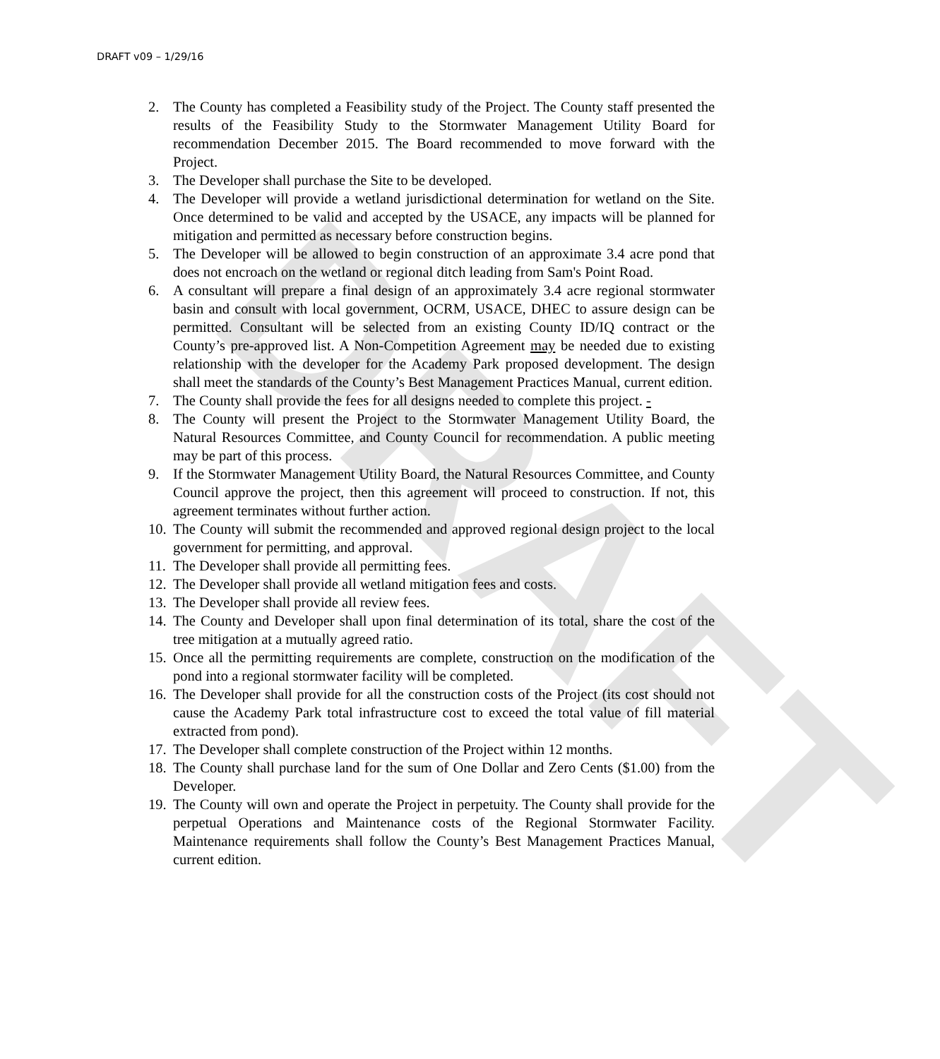DRAFT v09 – 1/29/16
DRAFT
2. The County has completed a Feasibility study of the Project. The County staff presented the results of the Feasibility Study to the Stormwater Management Utility Board for recommendation December 2015. The Board recommended to move forward with the Project.
3. The Developer shall purchase the Site to be developed.
4. The Developer will provide a wetland jurisdictional determination for wetland on the Site. Once determined to be valid and accepted by the USACE, any impacts will be planned for mitigation and permitted as necessary before construction begins.
5. The Developer will be allowed to begin construction of an approximate 3.4 acre pond that does not encroach on the wetland or regional ditch leading from Sam's Point Road.
6. A consultant will prepare a final design of an approximately 3.4 acre regional stormwater basin and consult with local government, OCRM, USACE, DHEC to assure design can be permitted. Consultant will be selected from an existing County ID/IQ contract or the County’s pre-approved list. A Non-Competition Agreement may be needed due to existing relationship with the developer for the Academy Park proposed development. The design shall meet the standards of the County’s Best Management Practices Manual, current edition.
7. The County shall provide the fees for all designs needed to complete this project. -
8. The County will present the Project to the Stormwater Management Utility Board, the Natural Resources Committee, and County Council for recommendation. A public meeting may be part of this process.
9. If the Stormwater Management Utility Board, the Natural Resources Committee, and County Council approve the project, then this agreement will proceed to construction. If not, this agreement terminates without further action.
10. The County will submit the recommended and approved regional design project to the local government for permitting, and approval.
11. The Developer shall provide all permitting fees.
12. The Developer shall provide all wetland mitigation fees and costs.
13. The Developer shall provide all review fees.
14. The County and Developer shall upon final determination of its total, share the cost of the tree mitigation at a mutually agreed ratio.
15. Once all the permitting requirements are complete, construction on the modification of the pond into a regional stormwater facility will be completed.
16. The Developer shall provide for all the construction costs of the Project (its cost should not cause the Academy Park total infrastructure cost to exceed the total value of fill material extracted from pond).
17. The Developer shall complete construction of the Project within 12 months.
18. The County shall purchase land for the sum of One Dollar and Zero Cents ($1.00) from the Developer.
19. The County will own and operate the Project in perpetuity. The County shall provide for the perpetual Operations and Maintenance costs of the Regional Stormwater Facility. Maintenance requirements shall follow the County’s Best Management Practices Manual, current edition.